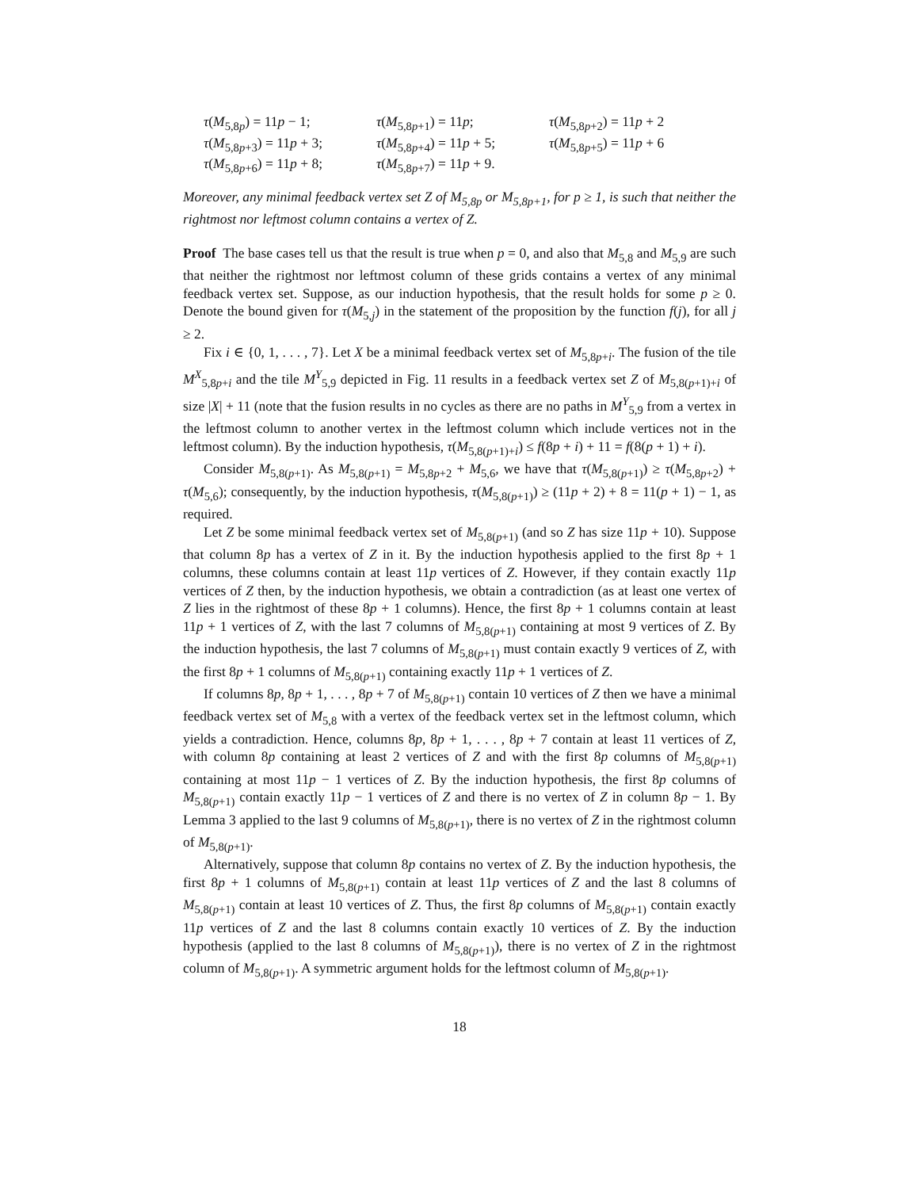τ(M<sub>5,8p</sub>) = 11p − 1; τ(M<sub>5,8p+1</sub>) = 11p; τ(M<sub>5,8p+2</sub>) = 11p + 2 τ(M<sub>5,8p+3</sub>) = 11p + 3; τ(M<sub>5,8p+4</sub>) = 11p + 5; τ(M<sub>5,8p+5</sub>) = 11p + 6 τ(M<sub>5,8p+6</sub>) = 11p + 8; τ(M<sub>5,8p+7</sub>) = 11p + 9.
Moreover, any minimal feedback vertex set Z of M<sub>5,8p</sub> or M<sub>5,8p+1</sub>, for p ≥ 1, is such that neither the rightmost nor leftmost column contains a vertex of Z.
Proof The base cases tell us that the result is true when p = 0, and also that M<sub>5,8</sub> and M<sub>5,9</sub> are such that neither the rightmost nor leftmost column of these grids contains a vertex of any minimal feedback vertex set. Suppose, as our induction hypothesis, that the result holds for some p ≥ 0. Denote the bound given for τ(M<sub>5,j</sub>) in the statement of the proposition by the function f(j), for all j ≥ 2.
Fix i ∈ {0, 1, . . . , 7}. Let X be a minimal feedback vertex set of M<sub>5,8p+i</sub>. The fusion of the tile M<sup>X</sup><sub>5,8p+i</sub> and the tile M<sup>Y</sup><sub>5,9</sub> depicted in Fig. 11 results in a feedback vertex set Z of M<sub>5,8(p+1)+i</sub> of size |X| + 11 (note that the fusion results in no cycles as there are no paths in M<sup>Y</sup><sub>5,9</sub> from a vertex in the leftmost column to another vertex in the leftmost column which include vertices not in the leftmost column). By the induction hypothesis, τ(M<sub>5,8(p+1)+i</sub>) ≤ f(8p + i) + 11 = f(8(p + 1) + i).
Consider M<sub>5,8(p+1)</sub>. As M<sub>5,8(p+1)</sub> = M<sub>5,8p+2</sub> + M<sub>5,6</sub>, we have that τ(M<sub>5,8(p+1)</sub>) ≥ τ(M<sub>5,8p+2</sub>) + τ(M<sub>5,6</sub>); consequently, by the induction hypothesis, τ(M<sub>5,8(p+1)</sub>) ≥ (11p + 2) + 8 = 11(p + 1) − 1, as required.
Let Z be some minimal feedback vertex set of M<sub>5,8(p+1)</sub> (and so Z has size 11p + 10). Suppose that column 8p has a vertex of Z in it. By the induction hypothesis applied to the first 8p + 1 columns, these columns contain at least 11p vertices of Z. However, if they contain exactly 11p vertices of Z then, by the induction hypothesis, we obtain a contradiction (as at least one vertex of Z lies in the rightmost of these 8p + 1 columns). Hence, the first 8p + 1 columns contain at least 11p + 1 vertices of Z, with the last 7 columns of M<sub>5,8(p+1)</sub> containing at most 9 vertices of Z. By the induction hypothesis, the last 7 columns of M<sub>5,8(p+1)</sub> must contain exactly 9 vertices of Z, with the first 8p + 1 columns of M<sub>5,8(p+1)</sub> containing exactly 11p + 1 vertices of Z.
If columns 8p, 8p + 1, . . . , 8p + 7 of M<sub>5,8(p+1)</sub> contain 10 vertices of Z then we have a minimal feedback vertex set of M<sub>5,8</sub> with a vertex of the feedback vertex set in the leftmost column, which yields a contradiction. Hence, columns 8p, 8p + 1, . . . , 8p + 7 contain at least 11 vertices of Z, with column 8p containing at least 2 vertices of Z and with the first 8p columns of M<sub>5,8(p+1)</sub> containing at most 11p − 1 vertices of Z. By the induction hypothesis, the first 8p columns of M<sub>5,8(p+1)</sub> contain exactly 11p − 1 vertices of Z and there is no vertex of Z in column 8p − 1. By Lemma 3 applied to the last 9 columns of M<sub>5,8(p+1)</sub>, there is no vertex of Z in the rightmost column of M<sub>5,8(p+1)</sub>.
Alternatively, suppose that column 8p contains no vertex of Z. By the induction hypothesis, the first 8p + 1 columns of M<sub>5,8(p+1)</sub> contain at least 11p vertices of Z and the last 8 columns of M<sub>5,8(p+1)</sub> contain at least 10 vertices of Z. Thus, the first 8p columns of M<sub>5,8(p+1)</sub> contain exactly 11p vertices of Z and the last 8 columns contain exactly 10 vertices of Z. By the induction hypothesis (applied to the last 8 columns of M<sub>5,8(p+1)</sub>), there is no vertex of Z in the rightmost column of M<sub>5,8(p+1)</sub>. A symmetric argument holds for the leftmost column of M<sub>5,8(p+1)</sub>.
18